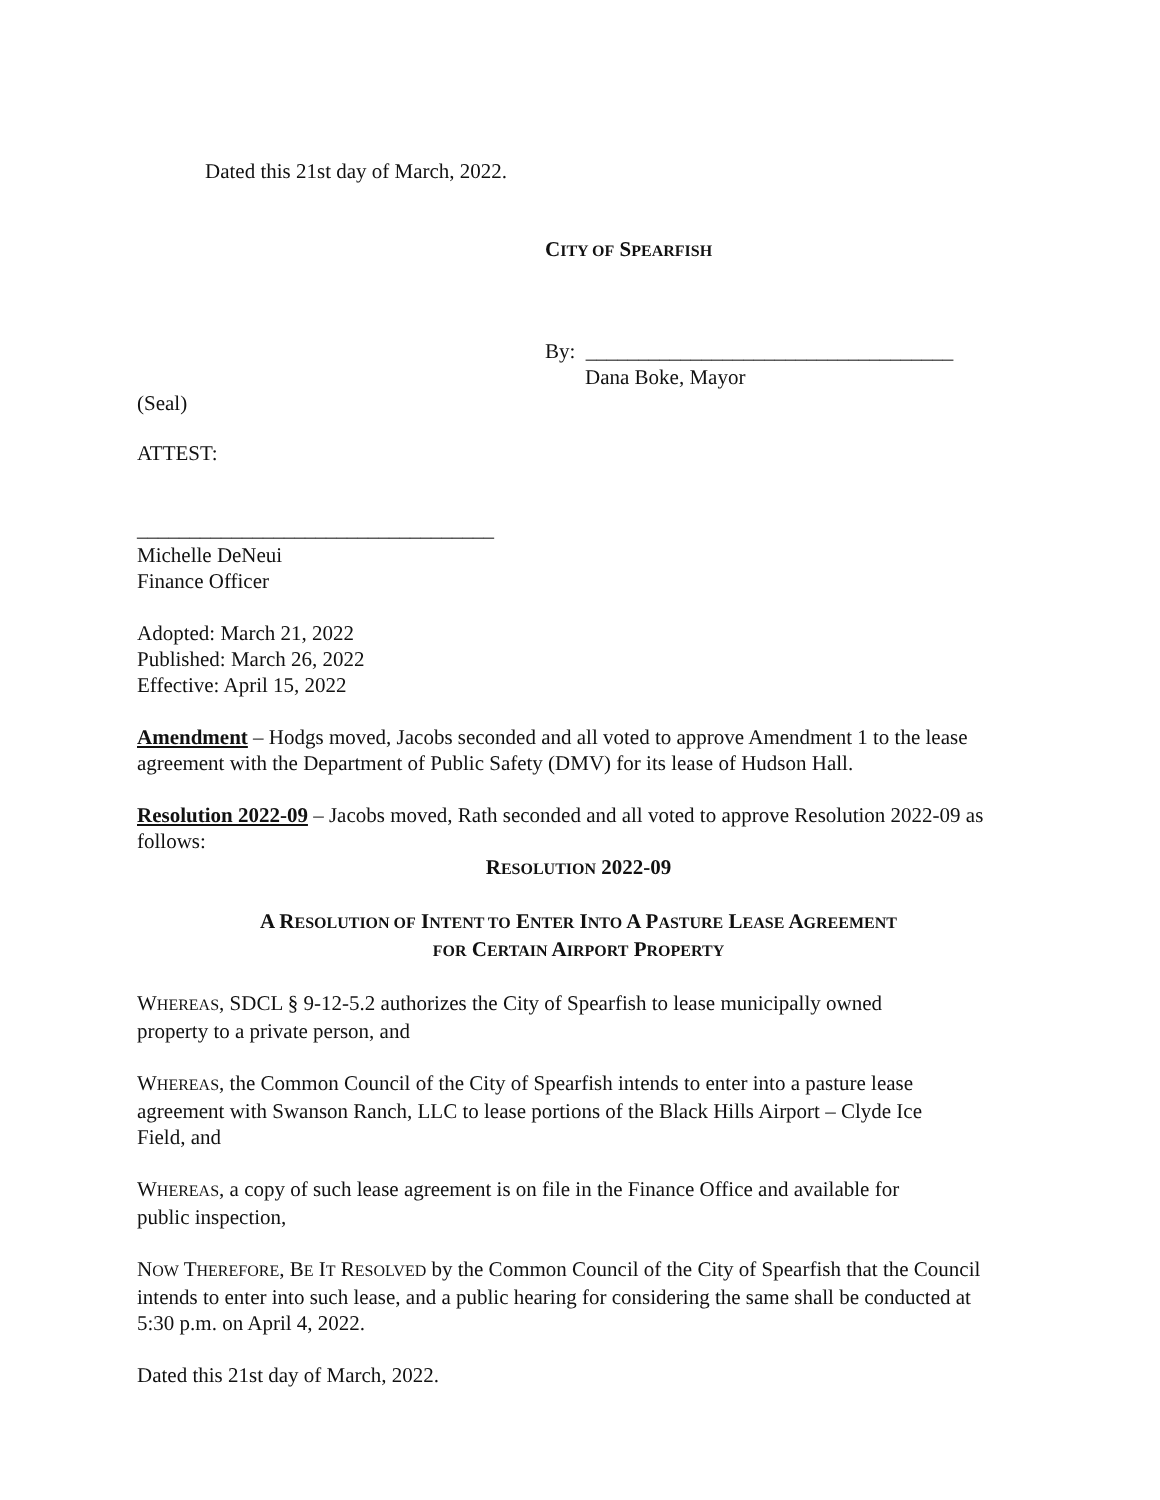Dated this 21st day of March, 2022.
CITY OF SPEARFISH
By: ___________________________________
Dana Boke, Mayor
(Seal)
ATTEST:
__________________________________
Michelle DeNeui
Finance Officer
Adopted: March 21, 2022
Published: March 26, 2022
Effective: April 15, 2022
Amendment – Hodgs moved, Jacobs seconded and all voted to approve Amendment 1 to the lease agreement with the Department of Public Safety (DMV) for its lease of Hudson Hall.
Resolution 2022-09 – Jacobs moved, Rath seconded and all voted to approve Resolution 2022-09 as follows:
RESOLUTION 2022-09
A RESOLUTION OF INTENT TO ENTER INTO A PASTURE LEASE AGREEMENT
FOR CERTAIN AIRPORT PROPERTY
WHEREAS, SDCL § 9-12-5.2 authorizes the City of Spearfish to lease municipally owned property to a private person, and
WHEREAS, the Common Council of the City of Spearfish intends to enter into a pasture lease agreement with Swanson Ranch, LLC to lease portions of the Black Hills Airport – Clyde Ice Field, and
WHEREAS, a copy of such lease agreement is on file in the Finance Office and available for public inspection,
NOW THEREFORE, BE IT RESOLVED by the Common Council of the City of Spearfish that the Council intends to enter into such lease, and a public hearing for considering the same shall be conducted at 5:30 p.m. on April 4, 2022.
Dated this 21st day of March, 2022.